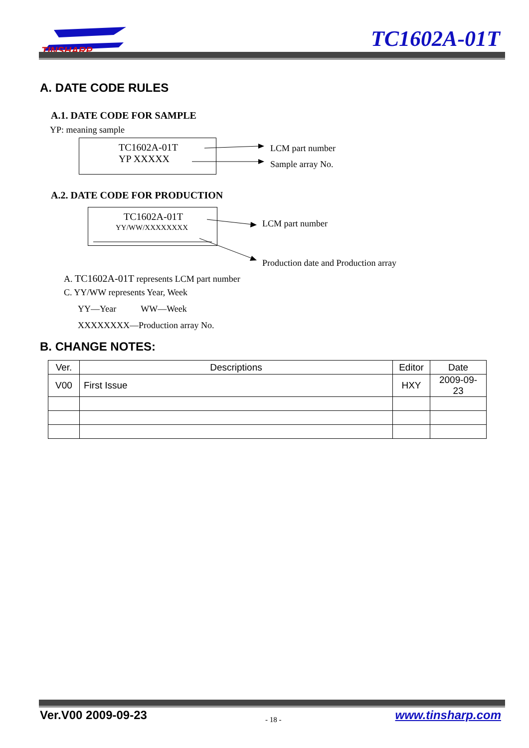TINSHARP
TC1602A-01T
A. DATE CODE RULES
A.1. DATE CODE FOR SAMPLE
YP: meaning sample
TC1602A-01T
YP XXXXX
LCM part number
Sample array No.
A.2. DATE CODE FOR PRODUCTION
TC1602A-01T
YY/WW/XXXXXXXX LCM part number
Production date and Production array
A. TC1602A-01T represents LCM part number
C. YY/WW represents Year, Week
YY—Year WW—Week
XXXXXXXX—Production array No.
B. CHANGE NOTES:
| Ver. | Descriptions | Editor | Date |
| --- | --- | --- | --- |
| V00 | First Issue | HXY | 2009-09-23 |
Ver.V00 2009-09-23 - 18 - www.tinsharp.com